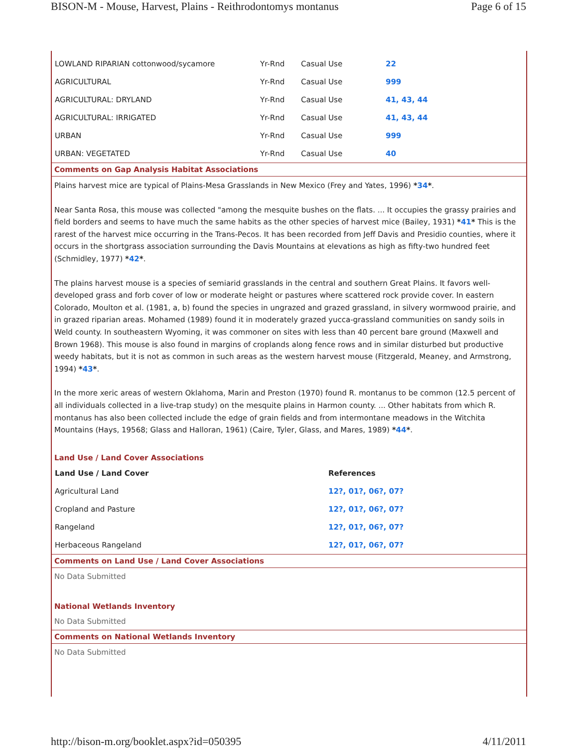BISON-M - Mouse, Harvest, Plains - Reithrodontomys montanus Page 6 of 15
| LOWLAND RIPARIAN cottonwood/sycamore | Yr-Rnd | Casual Use | 22 |
| AGRICULTURAL | Yr-Rnd | Casual Use | 999 |
| AGRICULTURAL: DRYLAND | Yr-Rnd | Casual Use | 41, 43, 44 |
| AGRICULTURAL: IRRIGATED | Yr-Rnd | Casual Use | 41, 43, 44 |
| URBAN | Yr-Rnd | Casual Use | 999 |
| URBAN: VEGETATED | Yr-Rnd | Casual Use | 40 |
Comments on Gap Analysis Habitat Associations
Plains harvest mice are typical of Plains-Mesa Grasslands in New Mexico (Frey and Yates, 1996) *34*.
Near Santa Rosa, this mouse was collected "among the mesquite bushes on the flats. ... It occupies the grassy prairies and field borders and seems to have much the same habits as the other species of harvest mice (Bailey, 1931) *41* This is the rarest of the harvest mice occurring in the Trans-Pecos. It has been recorded from Jeff Davis and Presidio counties, where it occurs in the shortgrass association surrounding the Davis Mountains at elevations as high as fifty-two hundred feet (Schmidley, 1977) *42*.
The plains harvest mouse is a species of semiarid grasslands in the central and southern Great Plains. It favors well-developed grass and forb cover of low or moderate height or pastures where scattered rock provide cover. In eastern Colorado, Moulton et al. (1981, a, b) found the species in ungrazed and grazed grassland, in silvery wormwood prairie, and in grazed riparian areas. Mohamed (1989) found it in moderately grazed yucca-grassland communities on sandy soils in Weld county. In southeastern Wyoming, it was commoner on sites with less than 40 percent bare ground (Maxwell and Brown 1968). This mouse is also found in margins of croplands along fence rows and in similar disturbed but productive weedy habitats, but it is not as common in such areas as the western harvest mouse (Fitzgerald, Meaney, and Armstrong, 1994) *43*.
In the more xeric areas of western Oklahoma, Marin and Preston (1970) found R. montanus to be common (12.5 percent of all individuals collected in a live-trap study) on the mesquite plains in Harmon county. ... Other habitats from which R. montanus has also been collected include the edge of grain fields and from intermontane meadows in the Witchita Mountains (Hays, 19568; Glass and Halloran, 1961) (Caire, Tyler, Glass, and Mares, 1989) *44*.
Land Use / Land Cover Associations
| Land Use / Land Cover | References |
| --- | --- |
| Agricultural Land | 12?, 01?, 06?, 07? |
| Cropland and Pasture | 12?, 01?, 06?, 07? |
| Rangeland | 12?, 01?, 06?, 07? |
| Herbaceous Rangeland | 12?, 01?, 06?, 07? |
Comments on Land Use / Land Cover Associations
No Data Submitted
National Wetlands Inventory
No Data Submitted
Comments on National Wetlands Inventory
No Data Submitted
http://bison-m.org/booklet.aspx?id=050395 4/11/2011